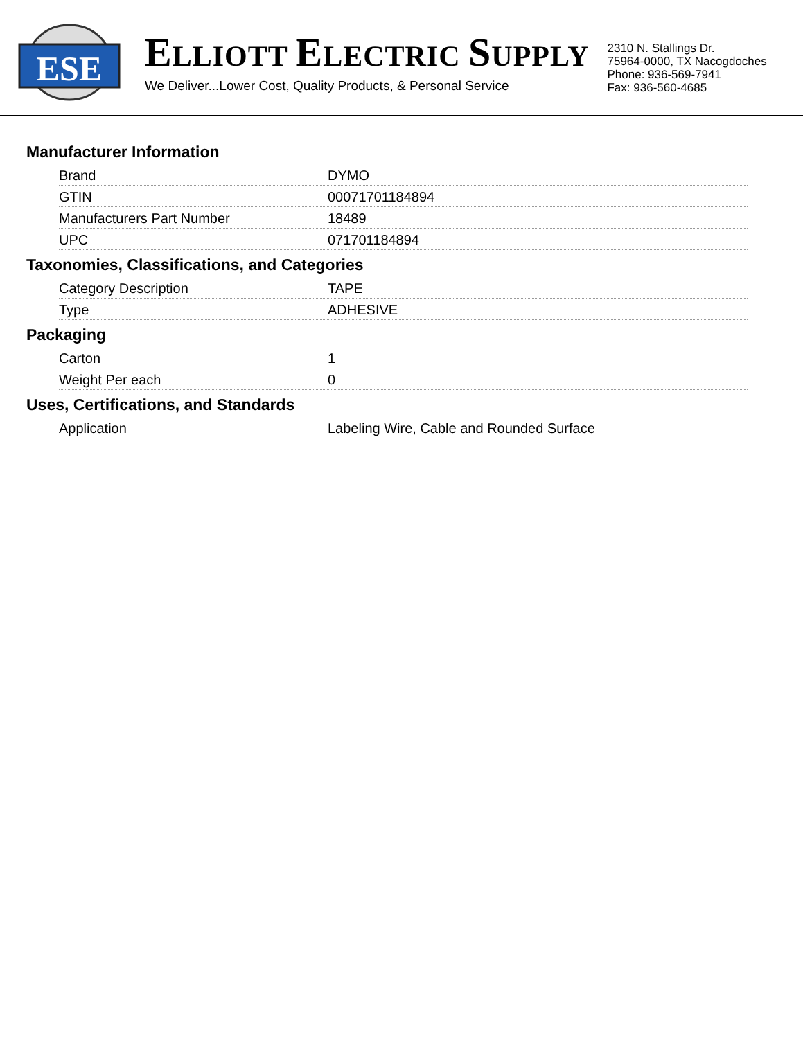ESE
ELLIOTT ELECTRIC SUPPLY
We Deliver...Lower Cost, Quality Products, & Personal Service
2310 N. Stallings Dr.
75964-0000, TX Nacogdoches
Phone: 936-569-7941
Fax: 936-560-4685
Manufacturer Information
| Brand | DYMO |
| GTIN | 00071701184894 |
| Manufacturers Part Number | 18489 |
| UPC | 071701184894 |
Taxonomies, Classifications, and Categories
| Category Description | TAPE |
| Type | ADHESIVE |
Packaging
| Carton | 1 |
| Weight Per each | 0 |
Uses, Certifications, and Standards
| Application | Labeling Wire, Cable and Rounded Surface |